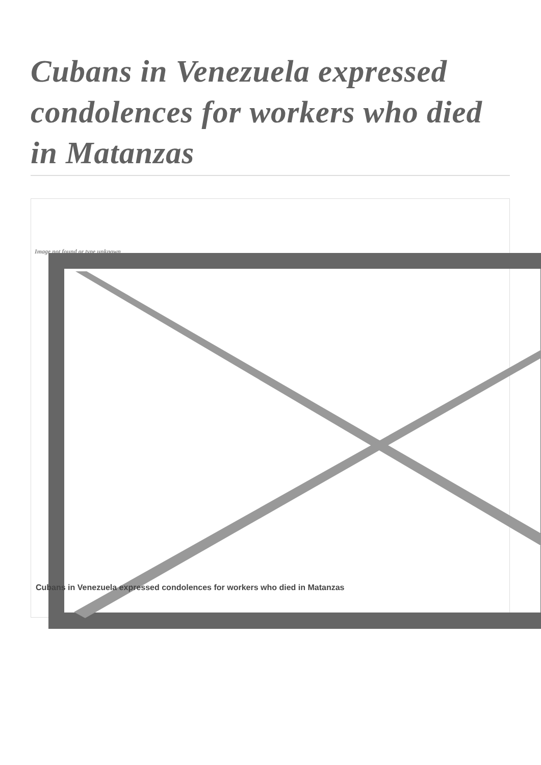Cubans in Venezuela expressed condolences for workers who died in Matanzas
Image not found or type unknown
Cubans in Venezuela expressed condolences for workers who died in Matanzas